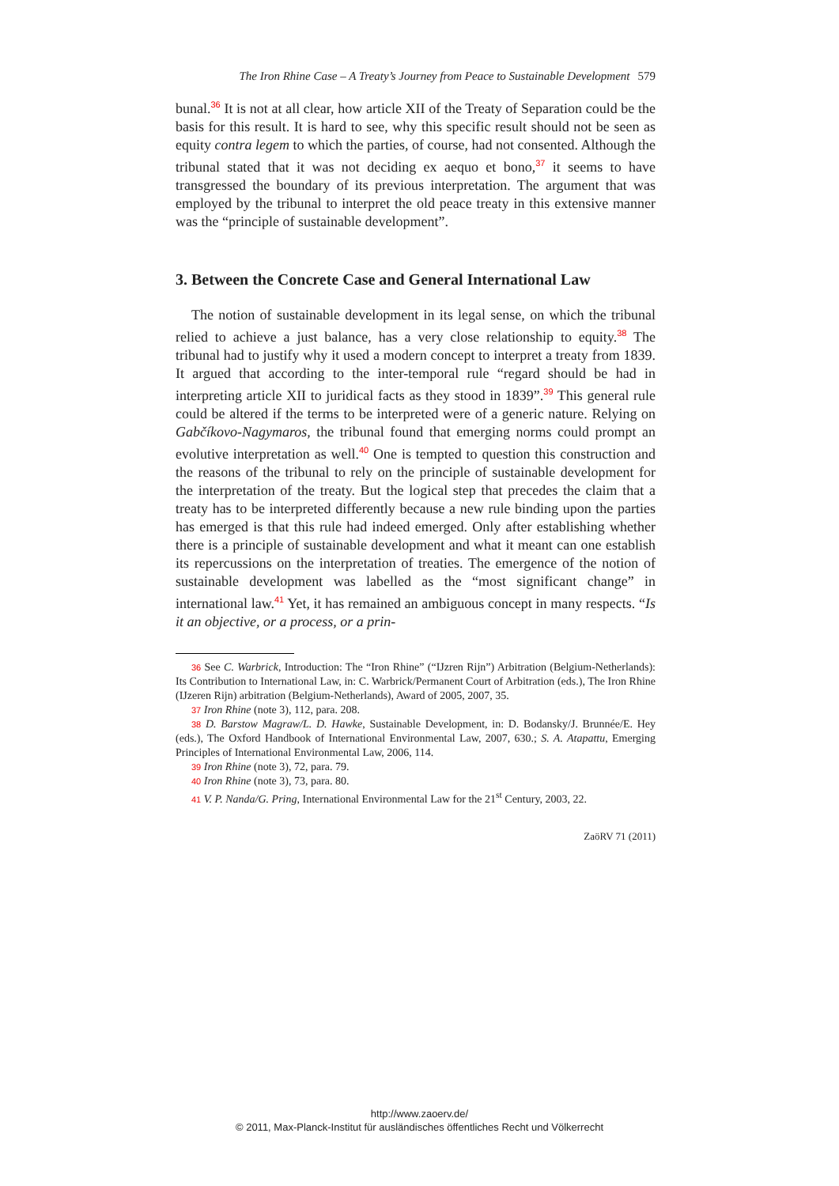The Iron Rhine Case – A Treaty’s Journey from Peace to Sustainable Development 579
bunal.<sup>36</sup> It is not at all clear, how article XII of the Treaty of Separation could be the basis for this result. It is hard to see, why this specific result should not be seen as equity contra legem to which the parties, of course, had not consented. Although the tribunal stated that it was not deciding ex aequo et bono,<sup>37</sup> it seems to have transgressed the boundary of its previous interpretation. The argument that was employed by the tribunal to interpret the old peace treaty in this extensive manner was the “principle of sustainable development”.
3. Between the Concrete Case and General International Law
The notion of sustainable development in its legal sense, on which the tribunal relied to achieve a just balance, has a very close relationship to equity.<sup>38</sup> The tribunal had to justify why it used a modern concept to interpret a treaty from 1839. It argued that according to the inter-temporal rule “regard should be had in interpreting article XII to juridical facts as they stood in 1839”.<sup>39</sup> This general rule could be altered if the terms to be interpreted were of a generic nature. Relying on Gabčíkovo-Nagymaros, the tribunal found that emerging norms could prompt an evolutive interpretation as well.<sup>40</sup> One is tempted to question this construction and the reasons of the tribunal to rely on the principle of sustainable development for the interpretation of the treaty. But the logical step that precedes the claim that a treaty has to be interpreted differently because a new rule binding upon the parties has emerged is that this rule had indeed emerged. Only after establishing whether there is a principle of sustainable development and what it meant can one establish its repercussions on the interpretation of treaties. The emergence of the notion of sustainable development was labelled as the “most significant change” in international law.<sup>41</sup> Yet, it has remained an ambiguous concept in many respects. “Is it an objective, or a process, or a prin-
36 See C. Warbrick, Introduction: The “Iron Rhine” (“IJzren Rijn”) Arbitration (Belgium-Netherlands): Its Contribution to International Law, in: C. Warbrick/Permanent Court of Arbitration (eds.), The Iron Rhine (IJzeren Rijn) arbitration (Belgium-Netherlands), Award of 2005, 2007, 35.
37 Iron Rhine (note 3), 112, para. 208.
38 D. Barstow Magraw/L. D. Hawke, Sustainable Development, in: D. Bodansky/J. Brunnée/E. Hey (eds.), The Oxford Handbook of International Environmental Law, 2007, 630.; S. A. Atapattu, Emerging Principles of International Environmental Law, 2006, 114.
39 Iron Rhine (note 3), 72, para. 79.
40 Iron Rhine (note 3), 73, para. 80.
41 V. P. Nanda/G. Pring, International Environmental Law for the 21<sup>st</sup> Century, 2003, 22.
ZaöRV 71 (2011)
http://www.zaoerv.de/
© 2011, Max-Planck-Institut für ausländisches öffentliches Recht und Völkerrecht